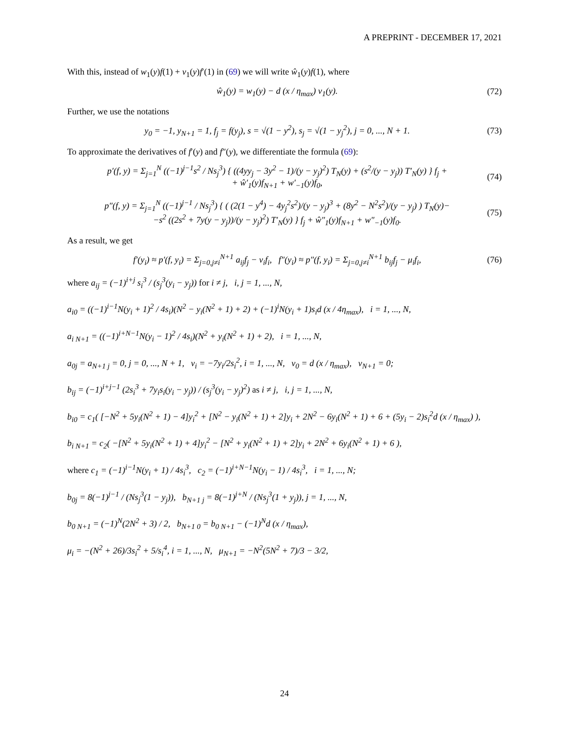A PREPRINT - DECEMBER 17, 2021
With this, instead of w<sub>1</sub>(y)f(1) + v<sub>1</sub>(y)f′(1) in (69) we will write ŵ<sub>1</sub>(y)f(1), where
ŵ<sub>1</sub>(y) = w<sub>1</sub>(y) − d (x / η<sub>max</sub>) v<sub>1</sub>(y). (72)
Further, we use the notations
y<sub>0</sub> = −1, y<sub>N+1</sub> = 1, f<sub>j</sub> = f(y<sub>j</sub>), s = √(1 − y<sup>2</sup>), s<sub>j</sub> = √(1 − y<sub>j</sub><sup>2</sup>), j = 0, ..., N + 1. (73)
To approximate the derivatives of f′(y) and f″(y), we differentiate the formula (69):
p′(f, y) = Σ<sub>j=1</sub><sup>N</sup> ((−1)<sup>j−1</sup>s<sup>2</sup> / Ns<sub>j</sub><sup>3</sup>) { ((4yy<sub>j</sub> − 3y<sup>2</sup> − 1)/(y − y<sub>j</sub>)<sup>2</sup>) T<sub>N</sub>(y) + (s<sup>2</sup>/(y − y<sub>j</sub>)) T′<sub>N</sub>(y) } f<sub>j</sub> +
+ ŵ′<sub>1</sub>(y)f<sub>N+1</sub> + w′<sub>−1</sub>(y)f<sub>0</sub>, (74)
p″(f, y) = Σ<sub>j=1</sub><sup>N</sup> ((−1)<sup>j−1</sup> / Ns<sub>j</sub><sup>3</sup>) { ( (2(1 − y<sup>4</sup>) − 4y<sub>j</sub><sup>2</sup>s<sup>2</sup>)/(y − y<sub>j</sub>)<sup>3</sup> + (8y<sup>2</sup> − N<sup>2</sup>s<sup>2</sup>)/(y − y<sub>j</sub>) ) T<sub>N</sub>(y)−
−s<sup>2</sup> ((2s<sup>2</sup> + 7y(y − y<sub>j</sub>))/(y − y<sub>j</sub>)<sup>2</sup>) T′<sub>N</sub>(y) } f<sub>j</sub> + ŵ″<sub>1</sub>(y)f<sub>N+1</sub> + w″<sub>−1</sub>(y)f<sub>0</sub>. (75)
As a result, we get
f′(y<sub>i</sub>) ≈ p′(f, y<sub>i</sub>) = Σ<sub>j=0,j≠i</sub><sup>N+1</sup> a<sub>ij</sub>f<sub>j</sub> − ν<sub>i</sub>f<sub>i</sub>, f″(y<sub>i</sub>) ≈ p″(f, y<sub>i</sub>) = Σ<sub>j=0,j≠i</sub><sup>N+1</sup> b<sub>ij</sub>f<sub>j</sub> − μ<sub>i</sub>f<sub>i</sub>, (76)
where a<sub>ij</sub> = (−1)<sup>i+j</sup> s<sub>i</sub><sup>3</sup> / (s<sub>j</sub><sup>3</sup>(y<sub>i</sub> − y<sub>j</sub>)) for i ≠ j, i, j = 1, ..., N,
a<sub>i0</sub> = ((−1)<sup>i−1</sup>N(y<sub>i</sub> + 1)<sup>2</sup> / 4s<sub>i</sub>)(N<sup>2</sup> − y<sub>i</sub>(N<sup>2</sup> + 1) + 2) + (−1)<sup>i</sup>N(y<sub>i</sub> + 1)s<sub>i</sub>d (x / 4η<sub>max</sub>), i = 1, ..., N,
a<sub>i N+1</sub> = ((−1)<sup>i+N−1</sup>N(y<sub>i</sub> − 1)<sup>2</sup> / 4s<sub>i</sub>)(N<sup>2</sup> + y<sub>i</sub>(N<sup>2</sup> + 1) + 2), i = 1, ..., N,
a<sub>0j</sub> = a<sub>N+1 j</sub> = 0, j = 0, ..., N + 1, ν<sub>i</sub> = −7y<sub>i</sub>/2s<sub>i</sub><sup>2</sup>, i = 1, ..., N, ν<sub>0</sub> = d (x / η<sub>max</sub>), ν<sub>N+1</sub> = 0;
b<sub>ij</sub> = (−1)<sup>i+j−1</sup> (2s<sub>i</sub><sup>3</sup> + 7y<sub>i</sub>s<sub>i</sub>(y<sub>i</sub> − y<sub>j</sub>)) / (s<sub>j</sub><sup>3</sup>(y<sub>i</sub> − y<sub>j</sub>)<sup>2</sup>) as i ≠ j, i, j = 1, ..., N,
b<sub>i0</sub> = c<sub>1</sub>( [−N<sup>2</sup> + 5y<sub>i</sub>(N<sup>2</sup> + 1) − 4]y<sub>i</sub><sup>2</sup> + [N<sup>2</sup> − y<sub>i</sub>(N<sup>2</sup> + 1) + 2]y<sub>i</sub> + 2N<sup>2</sup> − 6y<sub>i</sub>(N<sup>2</sup> + 1) + 6 + (5y<sub>i</sub> − 2)s<sub>i</sub><sup>2</sup>d (x / η<sub>max</sub>) ),
b<sub>i N+1</sub> = c<sub>2</sub>( −[N<sup>2</sup> + 5y<sub>i</sub>(N<sup>2</sup> + 1) + 4]y<sub>i</sub><sup>2</sup> − [N<sup>2</sup> + y<sub>i</sub>(N<sup>2</sup> + 1) + 2]y<sub>i</sub> + 2N<sup>2</sup> + 6y<sub>i</sub>(N<sup>2</sup> + 1) + 6 ),
where c<sub>1</sub> = (−1)<sup>i−1</sup>N(y<sub>i</sub> + 1) / 4s<sub>i</sub><sup>3</sup>, c<sub>2</sub> = (−1)<sup>i+N−1</sup>N(y<sub>i</sub> − 1) / 4s<sub>i</sub><sup>3</sup>, i = 1, ..., N;
b<sub>0j</sub> = 8(−1)<sup>j−1</sup> / (Ns<sub>j</sub><sup>3</sup>(1 − y<sub>j</sub>)), b<sub>N+1 j</sub> = 8(−1)<sup>j+N</sup> / (Ns<sub>j</sub><sup>3</sup>(1 + y<sub>j</sub>)), j = 1, ..., N,
b<sub>0 N+1</sub> = (−1)<sup>N</sup>(2N<sup>2</sup> + 3) / 2, b<sub>N+1 0</sub> = b<sub>0 N+1</sub> − (−1)<sup>N</sup>d (x / η<sub>max</sub>),
μ<sub>i</sub> = −(N<sup>2</sup> + 26)/3s<sub>i</sub><sup>2</sup> + 5/s<sub>i</sub><sup>4</sup>, i = 1, ..., N, μ<sub>N+1</sub> = −N<sup>2</sup>(5N<sup>2</sup> + 7)/3 − 3/2,
24